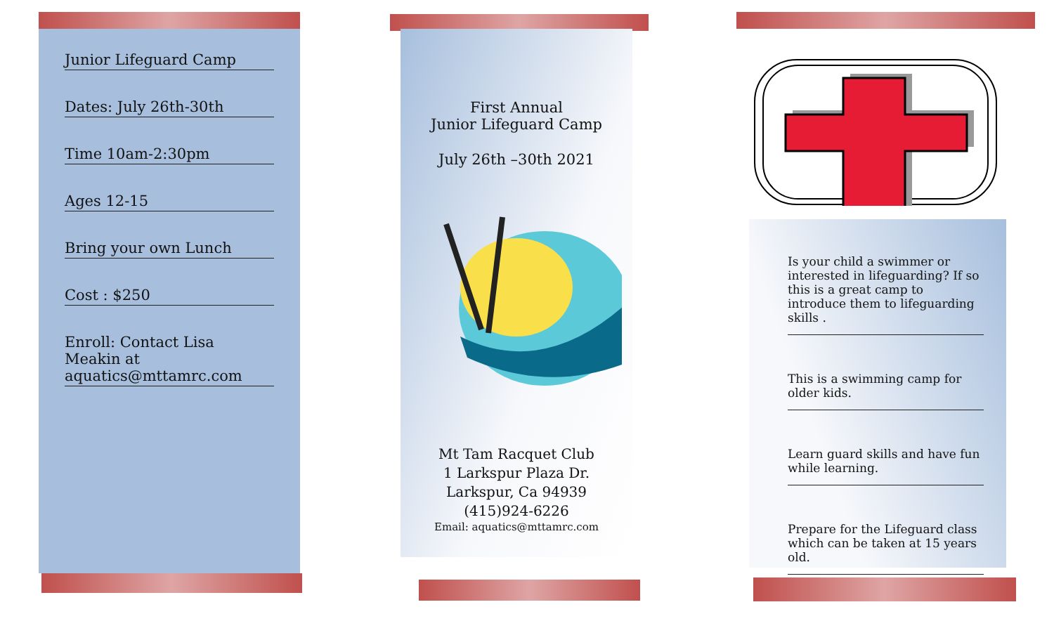Junior Lifeguard Camp
Dates: July 26th-30th
Time 10am-2:30pm
Ages 12-15
Bring your own Lunch
Cost : $250
Enroll: Contact Lisa Meakin at aquatics@mttamrc.com
First Annual
Junior Lifeguard Camp
July 26th –30th 2021
Mt Tam Racquet Club
1 Larkspur Plaza Dr.
Larkspur, Ca 94939
(415)924-6226
Email: aquatics@mttamrc.com
Is your child a swimmer or interested in lifeguarding? If so this is a great camp to introduce them to lifeguarding skills .
This is a swimming camp for older kids.
Learn guard skills and have fun while learning.
Prepare for the Lifeguard class which can be taken at 15 years old.